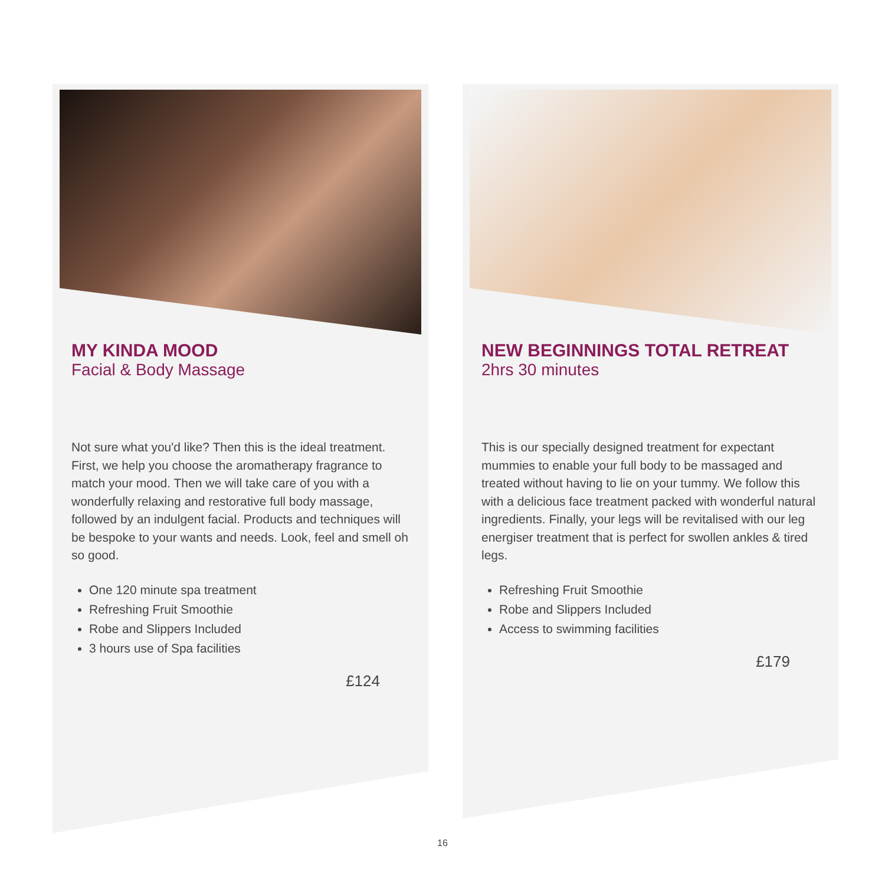MY KINDA MOOD
Facial & Body Massage
Not sure what you'd like? Then this is the ideal treatment. First, we help you choose the aromatherapy fragrance to match your mood. Then we will take care of you with a wonderfully relaxing and restorative full body massage, followed by an indulgent facial. Products and techniques will be bespoke to your wants and needs. Look, feel and smell oh so good.
One 120 minute spa treatment
Refreshing Fruit Smoothie
Robe and Slippers Included
3 hours use of Spa facilities
£124
NEW BEGINNINGS TOTAL RETREAT
2hrs 30 minutes
This is our specially designed treatment for expectant mummies to enable your full body to be massaged and treated without having to lie on your tummy. We follow this with a delicious face treatment packed with wonderful natural ingredients. Finally, your legs will be revitalised with our leg energiser treatment that is perfect for swollen ankles & tired legs.
Refreshing Fruit Smoothie
Robe and Slippers Included
Access to swimming facilities
£179
16